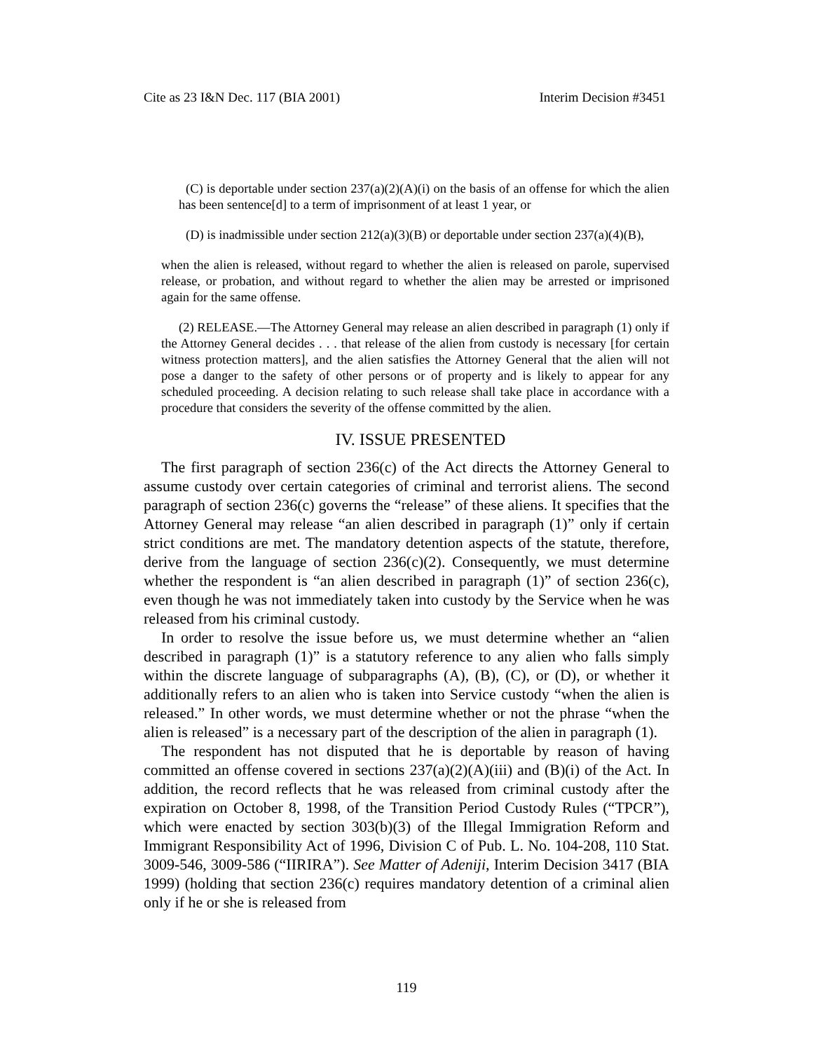Cite as 23 I&N Dec. 117 (BIA 2001) Interim Decision #3451
(C) is deportable under section 237(a)(2)(A)(i) on the basis of an offense for which the alien has been sentence[d] to a term of imprisonment of at least 1 year, or
(D) is inadmissible under section 212(a)(3)(B) or deportable under section 237(a)(4)(B),
when the alien is released, without regard to whether the alien is released on parole, supervised release, or probation, and without regard to whether the alien may be arrested or imprisoned again for the same offense.
(2) RELEASE.—The Attorney General may release an alien described in paragraph (1) only if the Attorney General decides . . . that release of the alien from custody is necessary [for certain witness protection matters], and the alien satisfies the Attorney General that the alien will not pose a danger to the safety of other persons or of property and is likely to appear for any scheduled proceeding. A decision relating to such release shall take place in accordance with a procedure that considers the severity of the offense committed by the alien.
IV. ISSUE PRESENTED
The first paragraph of section 236(c) of the Act directs the Attorney General to assume custody over certain categories of criminal and terrorist aliens. The second paragraph of section 236(c) governs the “release” of these aliens. It specifies that the Attorney General may release “an alien described in paragraph (1)” only if certain strict conditions are met. The mandatory detention aspects of the statute, therefore, derive from the language of section 236(c)(2). Consequently, we must determine whether the respondent is “an alien described in paragraph (1)” of section 236(c), even though he was not immediately taken into custody by the Service when he was released from his criminal custody.
In order to resolve the issue before us, we must determine whether an “alien described in paragraph (1)” is a statutory reference to any alien who falls simply within the discrete language of subparagraphs (A), (B), (C), or (D), or whether it additionally refers to an alien who is taken into Service custody “when the alien is released.” In other words, we must determine whether or not the phrase “when the alien is released” is a necessary part of the description of the alien in paragraph (1).
The respondent has not disputed that he is deportable by reason of having committed an offense covered in sections 237(a)(2)(A)(iii) and (B)(i) of the Act. In addition, the record reflects that he was released from criminal custody after the expiration on October 8, 1998, of the Transition Period Custody Rules (“TPCR”), which were enacted by section 303(b)(3) of the Illegal Immigration Reform and Immigrant Responsibility Act of 1996, Division C of Pub. L. No. 104-208, 110 Stat. 3009-546, 3009-586 (“IIRIRA”). See Matter of Adeniji, Interim Decision 3417 (BIA 1999) (holding that section 236(c) requires mandatory detention of a criminal alien only if he or she is released from
119